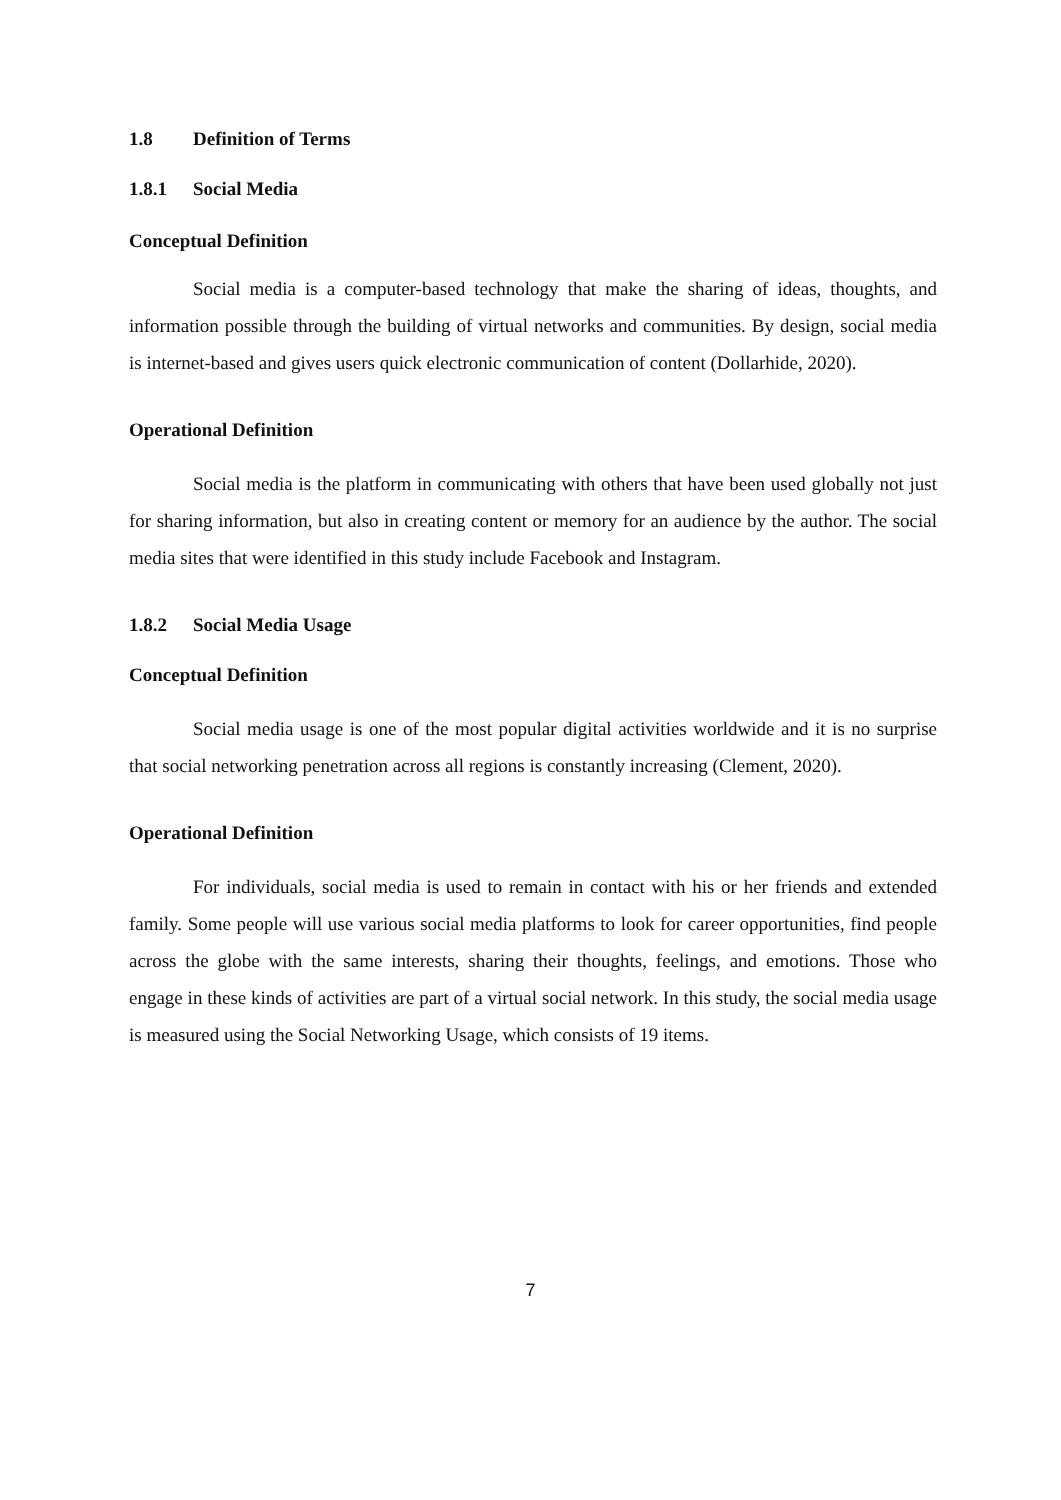1.8 Definition of Terms
1.8.1 Social Media
Conceptual Definition
Social media is a computer-based technology that make the sharing of ideas, thoughts, and information possible through the building of virtual networks and communities. By design, social media is internet-based and gives users quick electronic communication of content (Dollarhide, 2020).
Operational Definition
Social media is the platform in communicating with others that have been used globally not just for sharing information, but also in creating content or memory for an audience by the author. The social media sites that were identified in this study include Facebook and Instagram.
1.8.2 Social Media Usage
Conceptual Definition
Social media usage is one of the most popular digital activities worldwide and it is no surprise that social networking penetration across all regions is constantly increasing (Clement, 2020).
Operational Definition
For individuals, social media is used to remain in contact with his or her friends and extended family. Some people will use various social media platforms to look for career opportunities, find people across the globe with the same interests, sharing their thoughts, feelings, and emotions. Those who engage in these kinds of activities are part of a virtual social network. In this study, the social media usage is measured using the Social Networking Usage, which consists of 19 items.
7